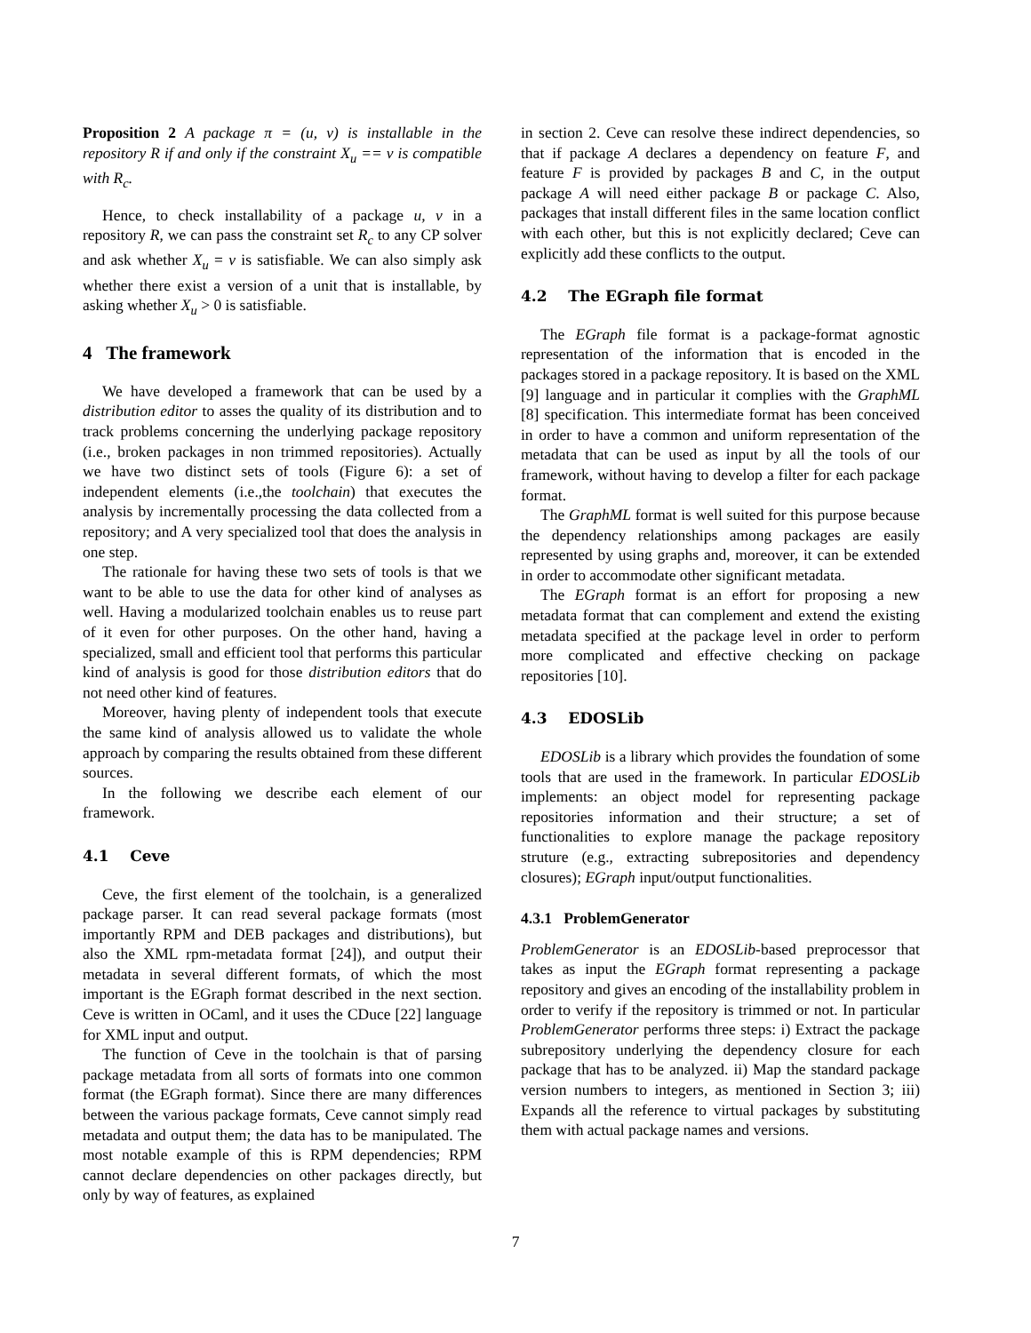Proposition 2 A package π = (u, v) is installable in the repository R if and only if the constraint X<sub>u</sub> == v is compatible with R<sub>c</sub>.
Hence, to check installability of a package u, v in a repository R, we can pass the constraint set R<sub>c</sub> to any CP solver and ask whether X<sub>u</sub> = v is satisfiable. We can also simply ask whether there exist a version of a unit that is installable, by asking whether X<sub>u</sub> > 0 is satisfiable.
4 The framework
We have developed a framework that can be used by a distribution editor to asses the quality of its distribution and to track problems concerning the underlying package repository (i.e., broken packages in non trimmed repositories). Actually we have two distinct sets of tools (Figure 6): a set of independent elements (i.e.,the toolchain) that executes the analysis by incrementally processing the data collected from a repository; and A very specialized tool that does the analysis in one step.
The rationale for having these two sets of tools is that we want to be able to use the data for other kind of analyses as well. Having a modularized toolchain enables us to reuse part of it even for other purposes. On the other hand, having a specialized, small and efficient tool that performs this particular kind of analysis is good for those distribution editors that do not need other kind of features.
Moreover, having plenty of independent tools that execute the same kind of analysis allowed us to validate the whole approach by comparing the results obtained from these different sources.
In the following we describe each element of our framework.
4.1 Ceve
Ceve, the first element of the toolchain, is a generalized package parser. It can read several package formats (most importantly RPM and DEB packages and distributions), but also the XML rpm-metadata format [24]), and output their metadata in several different formats, of which the most important is the EGraph format described in the next section. Ceve is written in OCaml, and it uses the CDuce [22] language for XML input and output.
The function of Ceve in the toolchain is that of parsing package metadata from all sorts of formats into one common format (the EGraph format). Since there are many differences between the various package formats, Ceve cannot simply read metadata and output them; the data has to be manipulated. The most notable example of this is RPM dependencies; RPM cannot declare dependencies on other packages directly, but only by way of features, as explained
in section 2. Ceve can resolve these indirect dependencies, so that if package A declares a dependency on feature F, and feature F is provided by packages B and C, in the output package A will need either package B or package C. Also, packages that install different files in the same location conflict with each other, but this is not explicitly declared; Ceve can explicitly add these conflicts to the output.
4.2 The EGraph file format
The EGraph file format is a package-format agnostic representation of the information that is encoded in the packages stored in a package repository. It is based on the XML [9] language and in particular it complies with the GraphML [8] specification. This intermediate format has been conceived in order to have a common and uniform representation of the metadata that can be used as input by all the tools of our framework, without having to develop a filter for each package format.
The GraphML format is well suited for this purpose because the dependency relationships among packages are easily represented by using graphs and, moreover, it can be extended in order to accommodate other significant metadata.
The EGraph format is an effort for proposing a new metadata format that can complement and extend the existing metadata specified at the package level in order to perform more complicated and effective checking on package repositories [10].
4.3 EDOSLib
EDOSLib is a library which provides the foundation of some tools that are used in the framework. In particular EDOSLib implements: an object model for representing package repositories information and their structure; a set of functionalities to explore manage the package repository struture (e.g., extracting subrepositories and dependency closures); EGraph input/output functionalities.
4.3.1 ProblemGenerator
ProblemGenerator is an EDOSLib-based preprocessor that takes as input the EGraph format representing a package repository and gives an encoding of the installability problem in order to verify if the repository is trimmed or not. In particular ProblemGenerator performs three steps: i) Extract the package subrepository underlying the dependency closure for each package that has to be analyzed. ii) Map the standard package version numbers to integers, as mentioned in Section 3; iii) Expands all the reference to virtual packages by substituting them with actual package names and versions.
7